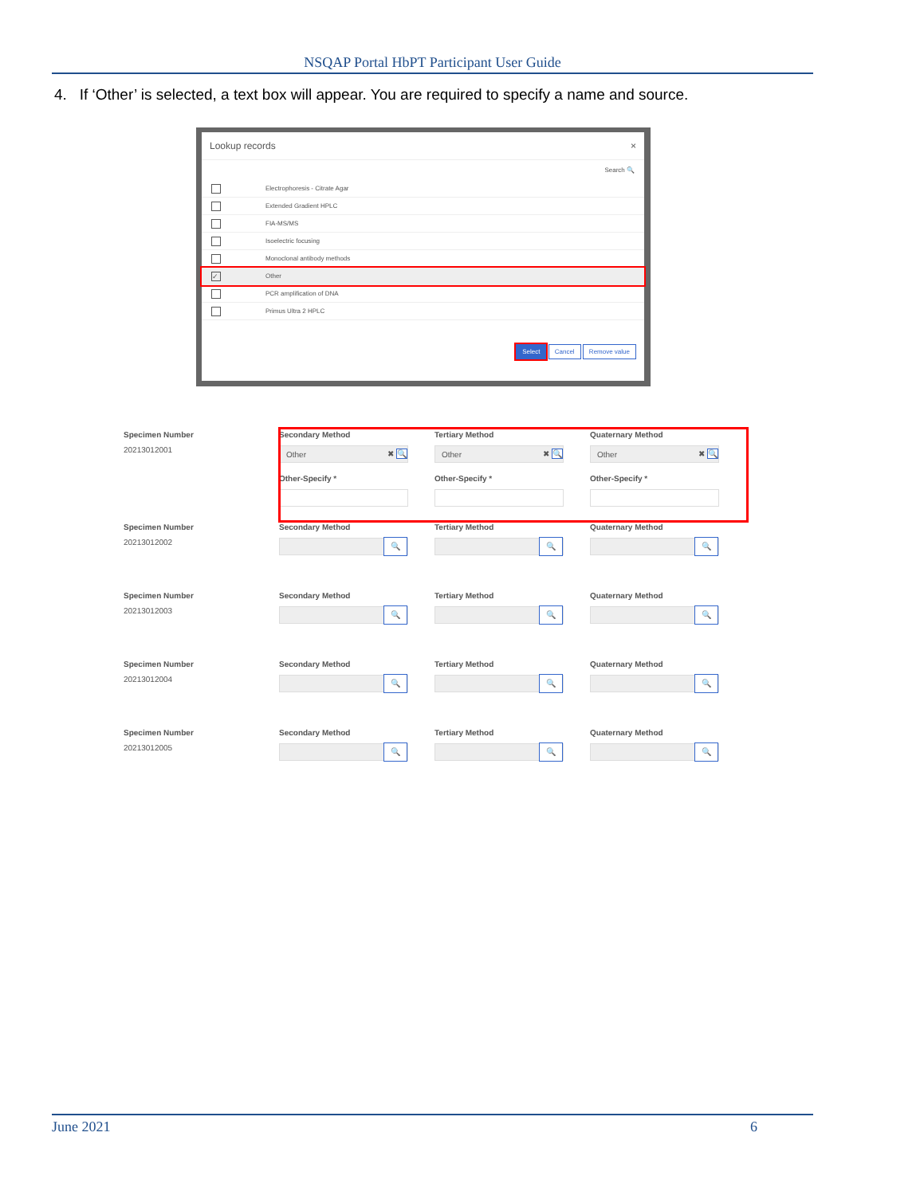NSQAP Portal HbPT Participant User Guide
4. If ‘Other’ is selected, a text box will appear. You are required to specify a name and source.
Lookup records ×
Search 🔍
Electrophoresis - Citrate Agar
Extended Gradient HPLC
FIA-MS/MS
Isoelectric focusing
Monoclonal antibody methods
✓ Other
PCR amplification of DNA
Primus Ultra 2 HPLC
Select Cancel Remove value
Specimen Number
20213012001
Secondary Method
Other ✖ 🔍
Other-Specify *
Tertiary Method
Other ✖ 🔍
Other-Specify *
Quaternary Method
Other ✖ 🔍
Other-Specify *
Specimen Number
20213012002
Secondary Method
🔍
Tertiary Method
🔍
Quaternary Method
🔍
Specimen Number
20213012003
Secondary Method
🔍
Tertiary Method
🔍
Quaternary Method
🔍
Specimen Number
20213012004
Secondary Method
🔍
Tertiary Method
🔍
Quaternary Method
🔍
Specimen Number
20213012005
Secondary Method
🔍
Tertiary Method
🔍
Quaternary Method
🔍
June 2021 6